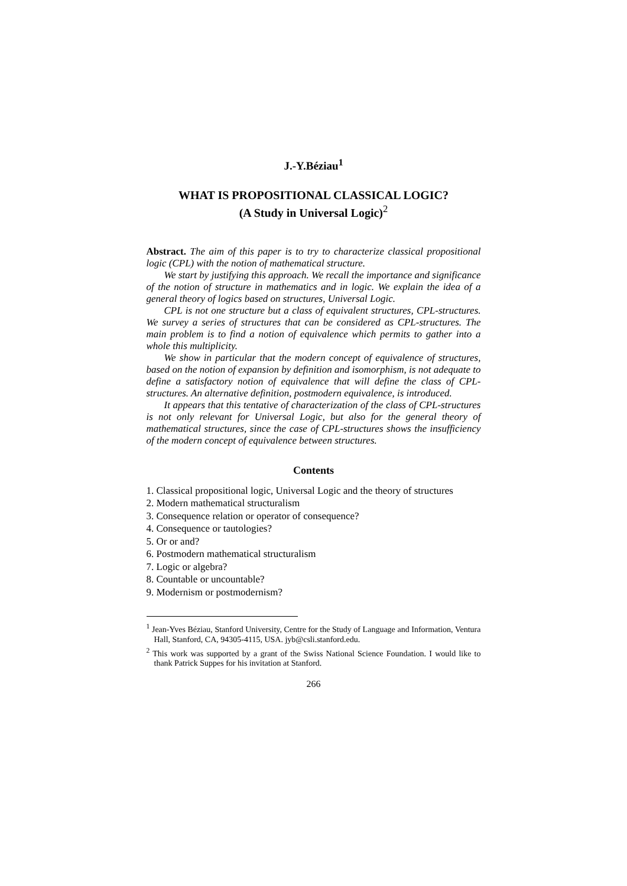J.-Y.Béziau<sup>1</sup>
WHAT IS PROPOSITIONAL CLASSICAL LOGIC?
(A Study in Universal Logic)<sup>2</sup>
Abstract. The aim of this paper is to try to characterize classical propositional logic (CPL) with the notion of mathematical structure.
We start by justifying this approach. We recall the importance and significance of the notion of structure in mathematics and in logic. We explain the idea of a general theory of logics based on structures, Universal Logic.
CPL is not one structure but a class of equivalent structures, CPL-structures. We survey a series of structures that can be considered as CPL-structures. The main problem is to find a notion of equivalence which permits to gather into a whole this multiplicity.
We show in particular that the modern concept of equivalence of structures, based on the notion of expansion by definition and isomorphism, is not adequate to define a satisfactory notion of equivalence that will define the class of CPL-structures. An alternative definition, postmodern equivalence, is introduced.
It appears that this tentative of characterization of the class of CPL-structures is not only relevant for Universal Logic, but also for the general theory of mathematical structures, since the case of CPL-structures shows the insufficiency of the modern concept of equivalence between structures.
Contents
1. Classical propositional logic, Universal Logic and the theory of structures
2. Modern mathematical structuralism
3. Consequence relation or operator of consequence?
4. Consequence or tautologies?
5. Or or and?
6. Postmodern mathematical structuralism
7. Logic or algebra?
8. Countable or uncountable?
9. Modernism or postmodernism?
<sup>1</sup> Jean-Yves Béziau, Stanford University, Centre for the Study of Language and Information, Ventura Hall, Stanford, CA, 94305-4115, USA. jyb@csli.stanford.edu.
<sup>2</sup> This work was supported by a grant of the Swiss National Science Foundation. I would like to thank Patrick Suppes for his invitation at Stanford.
266